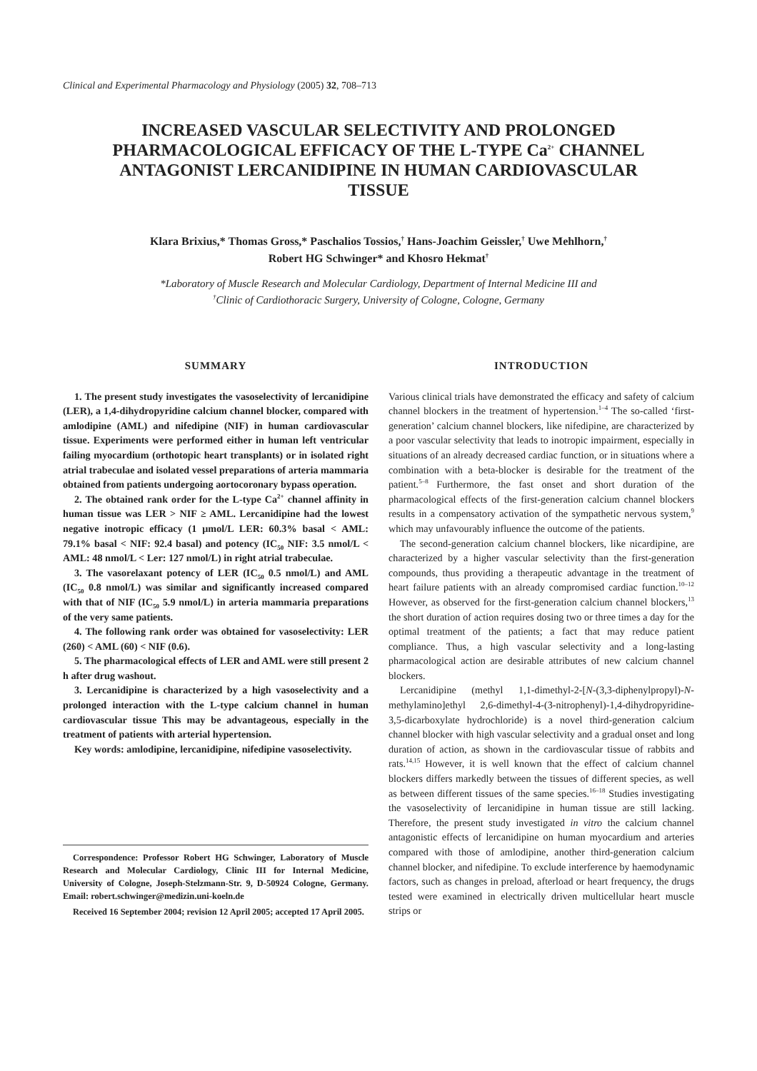Clinical and Experimental Pharmacology and Physiology (2005) 32, 708–713
INCREASED VASCULAR SELECTIVITY AND PROLONGED PHARMACOLOGICAL EFFICACY OF THE L-TYPE Ca<sup>2+</sup> CHANNEL ANTAGONIST LERCANIDIPINE IN HUMAN CARDIOVASCULAR TISSUE
Klara Brixius,* Thomas Gross,* Paschalios Tossios,<sup>†</sup> Hans-Joachim Geissler,<sup>†</sup> Uwe Mehlhorn,<sup>†</sup>
Robert HG Schwinger* and Khosro Hekmat<sup>†</sup>
*Laboratory of Muscle Research and Molecular Cardiology, Department of Internal Medicine III and
<sup>†</sup> Clinic of Cardiothoracic Surgery, University of Cologne, Cologne, Germany
SUMMARY
1. The present study investigates the vasoselectivity of lercanidipine (LER), a 1,4-dihydropyridine calcium channel blocker, compared with amlodipine (AML) and nifedipine (NIF) in human cardiovascular tissue. Experiments were performed either in human left ventricular failing myocardium (orthotopic heart transplants) or in isolated right atrial trabeculae and isolated vessel preparations of arteria mammaria obtained from patients undergoing aortocoronary bypass operation.
2. The obtained rank order for the L-type Ca<sup>2+</sup> channel affinity in human tissue was LER > NIF ≥ AML. Lercanidipine had the lowest negative inotropic efficacy (1 μmol/L LER: 60.3% basal < AML: 79.1% basal < NIF: 92.4 basal) and potency (IC<sub>50</sub> NIF: 3.5 nmol/L < AML: 48 nmol/L < Ler: 127 nmol/L) in right atrial trabeculae.
3. The vasorelaxant potency of LER (IC<sub>50</sub> 0.5 nmol/L) and AML (IC<sub>50</sub> 0.8 nmol/L) was similar and significantly increased compared with that of NIF (IC<sub>50</sub> 5.9 nmol/L) in arteria mammaria preparations of the very same patients.
4. The following rank order was obtained for vasoselectivity: LER (260) < AML (60) < NIF (0.6).
5. The pharmacological effects of LER and AML were still present 2 h after drug washout.
3. Lercanidipine is characterized by a high vasoselectivity and a prolonged interaction with the L-type calcium channel in human cardiovascular tissue This may be advantageous, especially in the treatment of patients with arterial hypertension.
Key words: amlodipine, lercanidipine, nifedipine vasoselectivity.
Correspondence: Professor Robert HG Schwinger, Laboratory of Muscle Research and Molecular Cardiology, Clinic III for Internal Medicine, University of Cologne, Joseph-Stelzmann-Str. 9, D-50924 Cologne, Germany. Email: robert.schwinger@medizin.uni-koeln.de
Received 16 September 2004; revision 12 April 2005; accepted 17 April 2005.
INTRODUCTION
Various clinical trials have demonstrated the efficacy and safety of calcium channel blockers in the treatment of hypertension.<sup>1–4</sup> The so-called ‘first-generation’ calcium channel blockers, like nifedipine, are characterized by a poor vascular selectivity that leads to inotropic impairment, especially in situations of an already decreased cardiac function, or in situations where a combination with a beta-blocker is desirable for the treatment of the patient.<sup>5–8</sup> Furthermore, the fast onset and short duration of the pharmacological effects of the first-generation calcium channel blockers results in a compensatory activation of the sympathetic nervous system,<sup>9</sup> which may unfavourably influence the outcome of the patients.
The second-generation calcium channel blockers, like nicardipine, are characterized by a higher vascular selectivity than the first-generation compounds, thus providing a therapeutic advantage in the treatment of heart failure patients with an already compromised cardiac function.<sup>10–12</sup> However, as observed for the first-generation calcium channel blockers,<sup>13</sup> the short duration of action requires dosing two or three times a day for the optimal treatment of the patients; a fact that may reduce patient compliance. Thus, a high vascular selectivity and a long-lasting pharmacological action are desirable attributes of new calcium channel blockers.
Lercanidipine (methyl 1,1-dimethyl-2-[N-(3,3-diphenylpropyl)-N-methylamino]ethyl 2,6-dimethyl-4-(3-nitrophenyl)-1,4-dihydropyridine-3,5-dicarboxylate hydrochloride) is a novel third-generation calcium channel blocker with high vascular selectivity and a gradual onset and long duration of action, as shown in the cardiovascular tissue of rabbits and rats.<sup>14,15</sup> However, it is well known that the effect of calcium channel blockers differs markedly between the tissues of different species, as well as between different tissues of the same species.<sup>16–18</sup> Studies investigating the vasoselectivity of lercanidipine in human tissue are still lacking. Therefore, the present study investigated in vitro the calcium channel antagonistic effects of lercanidipine on human myocardium and arteries compared with those of amlodipine, another third-generation calcium channel blocker, and nifedipine. To exclude interference by haemodynamic factors, such as changes in preload, afterload or heart frequency, the drugs tested were examined in electrically driven multicellular heart muscle strips or